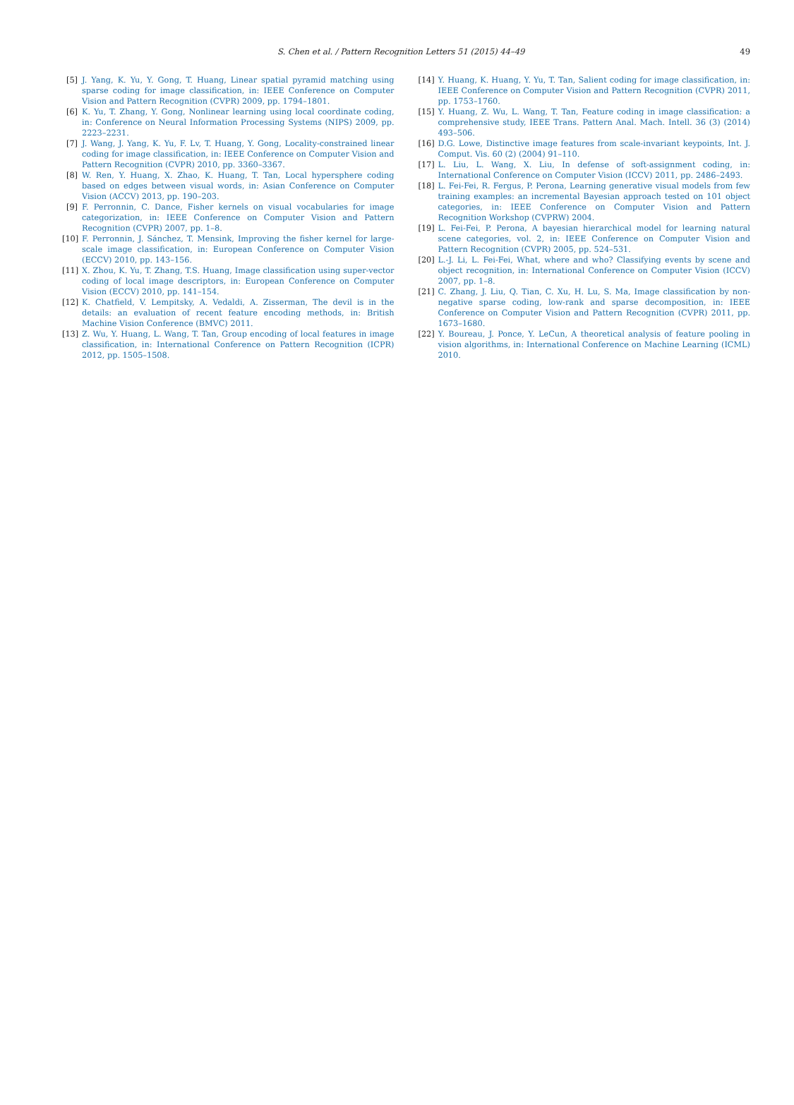S. Chen et al. / Pattern Recognition Letters 51 (2015) 44–49 49
[5] J. Yang, K. Yu, Y. Gong, T. Huang, Linear spatial pyramid matching using sparse coding for image classification, in: IEEE Conference on Computer Vision and Pattern Recognition (CVPR) 2009, pp. 1794–1801.
[6] K. Yu, T. Zhang, Y. Gong, Nonlinear learning using local coordinate coding, in: Conference on Neural Information Processing Systems (NIPS) 2009, pp. 2223–2231.
[7] J. Wang, J. Yang, K. Yu, F. Lv, T. Huang, Y. Gong, Locality-constrained linear coding for image classification, in: IEEE Conference on Computer Vision and Pattern Recognition (CVPR) 2010, pp. 3360–3367.
[8] W. Ren, Y. Huang, X. Zhao, K. Huang, T. Tan, Local hypersphere coding based on edges between visual words, in: Asian Conference on Computer Vision (ACCV) 2013, pp. 190–203.
[9] F. Perronnin, C. Dance, Fisher kernels on visual vocabularies for image categorization, in: IEEE Conference on Computer Vision and Pattern Recognition (CVPR) 2007, pp. 1–8.
[10]
F. Perronnin, J. Sánchez, T. Mensink, Improving the fisher kernel for large-scale image classification, in: European Conference on Computer Vision (ECCV) 2010, pp. 143–156.
[11]
X. Zhou, K. Yu, T. Zhang, T.S. Huang, Image classification using super-vector coding of local image descriptors, in: European Conference on Computer Vision (ECCV) 2010, pp. 141–154.
[12]
K. Chatfield, V. Lempitsky, A. Vedaldi, A. Zisserman, The devil is in the details: an evaluation of recent feature encoding methods, in: British Machine Vision Conference (BMVC) 2011.
[13]
Z. Wu, Y. Huang, L. Wang, T. Tan, Group encoding of local features in image classification, in: International Conference on Pattern Recognition (ICPR) 2012, pp. 1505–1508.
[14]
Y. Huang, K. Huang, Y. Yu, T. Tan, Salient coding for image classification, in: IEEE Conference on Computer Vision and Pattern Recognition (CVPR) 2011, pp. 1753–1760.
[15]
Y. Huang, Z. Wu, L. Wang, T. Tan, Feature coding in image classification: a comprehensive study, IEEE Trans. Pattern Anal. Mach. Intell. 36 (3) (2014) 493–506.
[16]
D.G. Lowe, Distinctive image features from scale-invariant keypoints, Int. J. Comput. Vis. 60 (2) (2004) 91–110.
[17]
L. Liu, L. Wang, X. Liu, In defense of soft-assignment coding, in: International Conference on Computer Vision (ICCV) 2011, pp. 2486–2493.
[18]
L. Fei-Fei, R. Fergus, P. Perona, Learning generative visual models from few training examples: an incremental Bayesian approach tested on 101 object categories, in: IEEE Conference on Computer Vision and Pattern Recognition Workshop (CVPRW) 2004.
[19]
L. Fei-Fei, P. Perona, A bayesian hierarchical model for learning natural scene categories, vol. 2, in: IEEE Conference on Computer Vision and Pattern Recognition (CVPR) 2005, pp. 524–531.
[20]
L.-J. Li, L. Fei-Fei, What, where and who? Classifying events by scene and object recognition, in: International Conference on Computer Vision (ICCV) 2007, pp. 1–8.
[21]
C. Zhang, J. Liu, Q. Tian, C. Xu, H. Lu, S. Ma, Image classification by non-negative sparse coding, low-rank and sparse decomposition, in: IEEE Conference on Computer Vision and Pattern Recognition (CVPR) 2011, pp. 1673–1680.
[22]
Y. Boureau, J. Ponce, Y. LeCun, A theoretical analysis of feature pooling in vision algorithms, in: International Conference on Machine Learning (ICML) 2010.